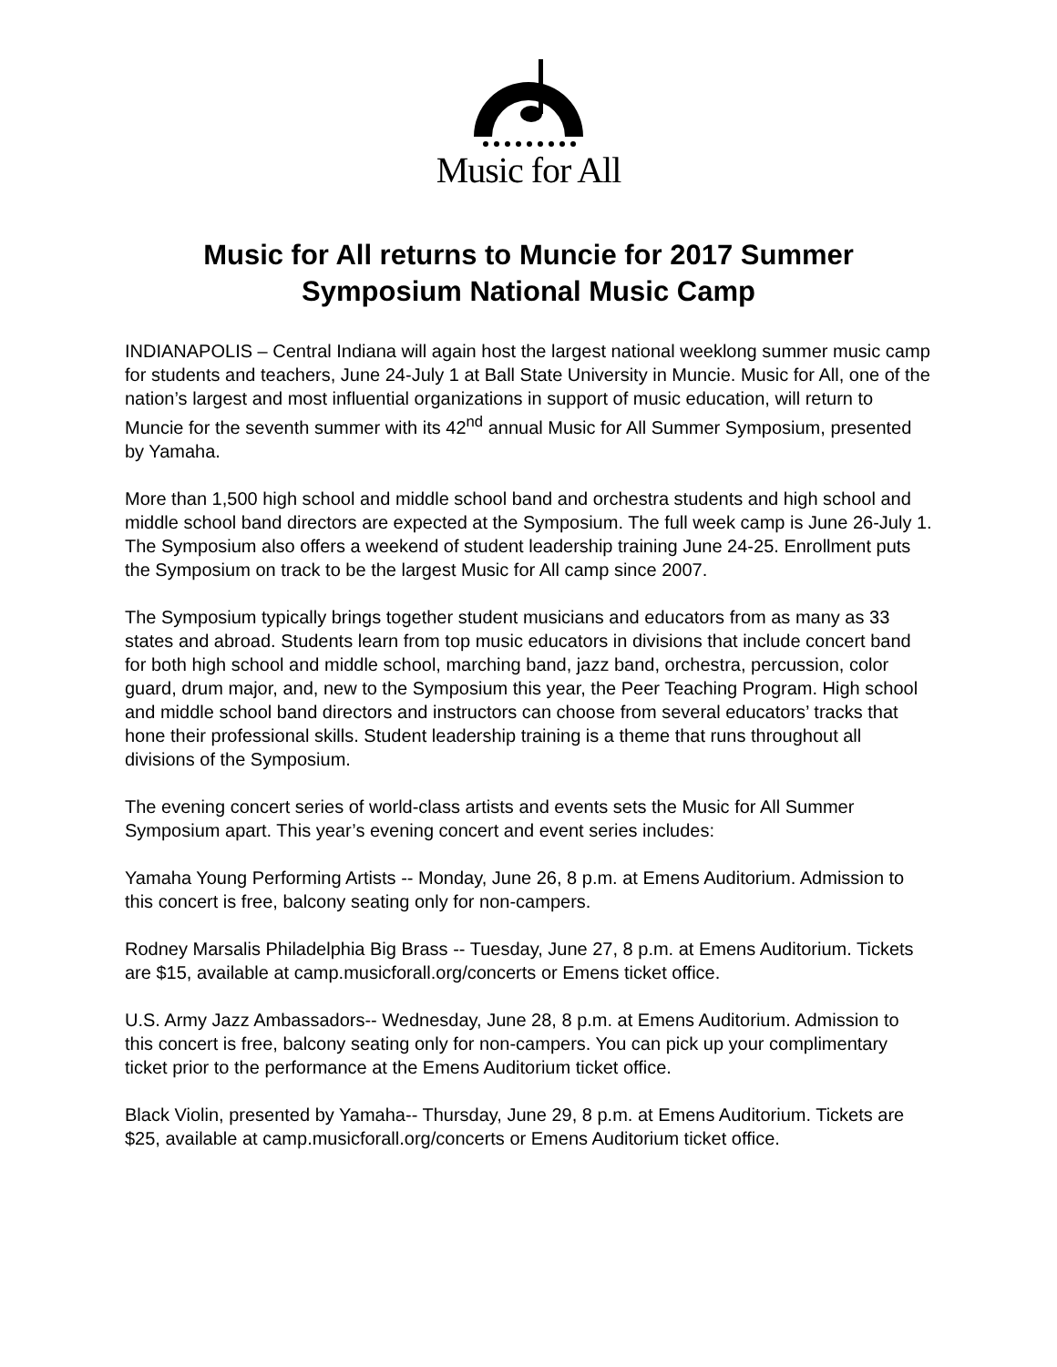Music for All
Music for All returns to Muncie for 2017 Summer Symposium National Music Camp
INDIANAPOLIS – Central Indiana will again host the largest national weeklong summer music camp for students and teachers, June 24-July 1 at Ball State University in Muncie. Music for All, one of the nation’s largest and most influential organizations in support of music education, will return to Muncie for the seventh summer with its 42<sup>nd</sup> annual Music for All Summer Symposium, presented by Yamaha.
More than 1,500 high school and middle school band and orchestra students and high school and middle school band directors are expected at the Symposium. The full week camp is June 26-July 1. The Symposium also offers a weekend of student leadership training June 24-25. Enrollment puts the Symposium on track to be the largest Music for All camp since 2007.
The Symposium typically brings together student musicians and educators from as many as 33 states and abroad. Students learn from top music educators in divisions that include concert band for both high school and middle school, marching band, jazz band, orchestra, percussion, color guard, drum major, and, new to the Symposium this year, the Peer Teaching Program. High school and middle school band directors and instructors can choose from several educators’ tracks that hone their professional skills. Student leadership training is a theme that runs throughout all divisions of the Symposium.
The evening concert series of world-class artists and events sets the Music for All Summer Symposium apart. This year’s evening concert and event series includes:
Yamaha Young Performing Artists -- Monday, June 26, 8 p.m. at Emens Auditorium. Admission to this concert is free, balcony seating only for non-campers.
Rodney Marsalis Philadelphia Big Brass -- Tuesday, June 27, 8 p.m. at Emens Auditorium. Tickets are $15, available at camp.musicforall.org/concerts or Emens ticket office.
U.S. Army Jazz Ambassadors-- Wednesday, June 28, 8 p.m. at Emens Auditorium. Admission to this concert is free, balcony seating only for non-campers. You can pick up your complimentary ticket prior to the performance at the Emens Auditorium ticket office.
Black Violin, presented by Yamaha-- Thursday, June 29, 8 p.m. at Emens Auditorium. Tickets are $25, available at camp.musicforall.org/concerts or Emens Auditorium ticket office.